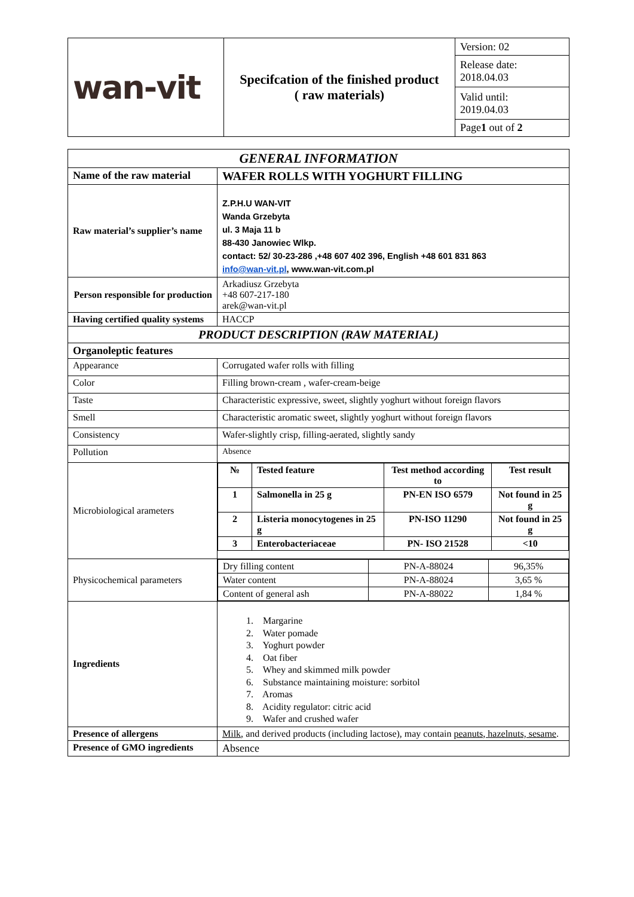| wan-vit | Specifcation of the finished product ( raw materials) | Version: 02 |
| | | Release date: 2018.04.03 |
| | | Valid until: 2019.04.03 |
| | | Page 1 out of 2 |
| GENERAL INFORMATION | |
| Name of the raw material | WAFER ROLLS WITH YOGHURT FILLING |
| Raw material’s supplier’s name | Z.P.H.U WAN-VIT Wanda Grzebyta ul. 3 Maja 11 b 88-430 Janowiec Wlkp. contact: 52/ 30-23-286 ,+48 607 402 396, English +48 601 831 863 info@wan-vit.pl , www.wan-vit.com.pl |
| Person responsible for production | Arkadiusz Grzebyta +48 607-217-180 arek@wan-vit.pl |
| Having certified quality systems | HACCP |
| PRODUCT DESCRIPTION (RAW MATERIAL) | |
| Organoleptic features | |
| Appearance | Corrugated wafer rolls with filling |
| Color | Filling brown-cream , wafer-cream-beige |
| Taste | Characteristic expressive, sweet, slightly yoghurt without foreign flavors |
| Smell | Characteristic aromatic sweet, slightly yoghurt without foreign flavors |
| Consistency | Wafer-slightly crisp, filling-aerated, slightly sandy |
| Pollution | Absence |
| Microbiological arameters | / № / Tested feature / Test method according to / Test result / / --- / --- / --- / --- / / 1 / Salmonella in 25 g / PN-EN ISO 6579 / Not found in 25 g / / 2 / Listeria monocytogenes in 25 g / PN-ISO 11290 / Not found in 25 g / / 3 / Enterobacteriaceae / PN- ISO 21528 / <10 / |
| Physicochemical parameters | / Dry filling content / PN-A-88024 / 96,35% / / Water content / PN-A-88024 / 3,65 % / / Content of general ash / PN-A-88022 / 1,84 % / |
| Ingredients | 1. Margarine 2. Water pomade 3. Yoghurt powder 4. Oat fiber 5. Whey and skimmed milk powder 6. Substance maintaining moisture: sorbitol 7. Aromas 8. Acidity regulator: citric acid 9. Wafer and crushed wafer |
| Presence of allergens | Milk, and derived products (including lactose), may contain peanuts, hazelnuts, sesame . |
| Presence of GMO ingredients | Absence |